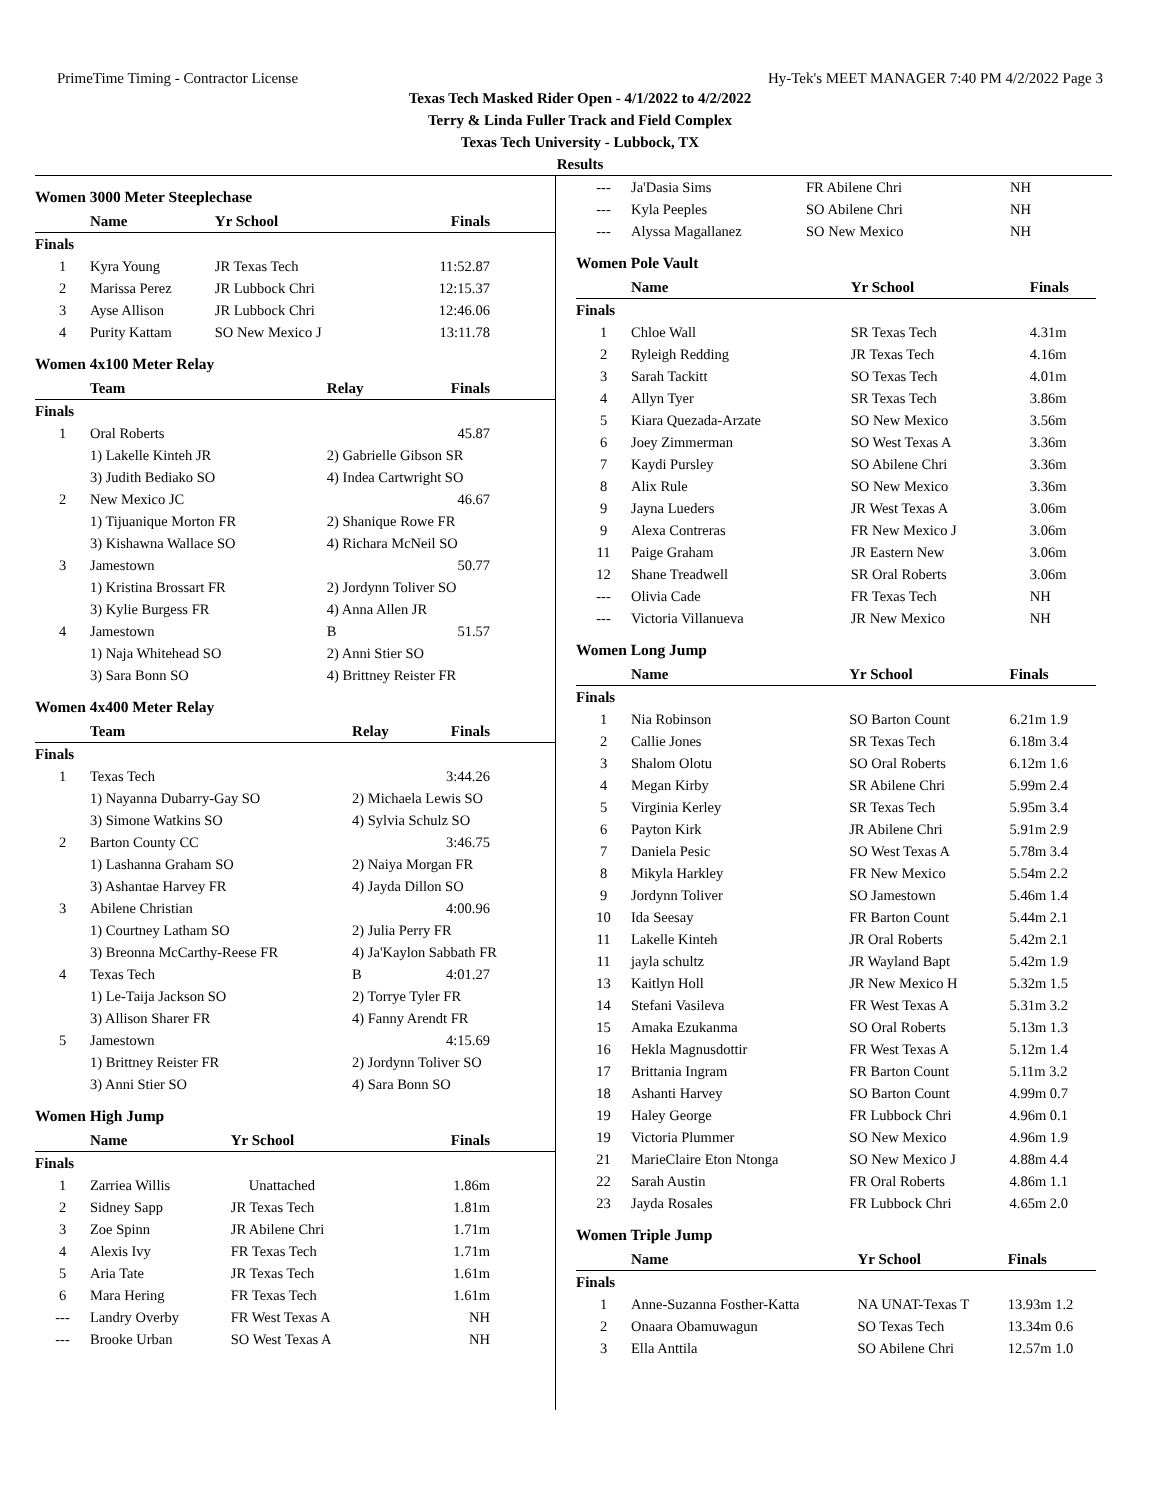PrimeTime Timing - Contractor License Hy-Tek's MEET MANAGER 7:40 PM 4/2/2022 Page 3
Texas Tech Masked Rider Open - 4/1/2022 to 4/2/2022
Terry & Linda Fuller Track and Field Complex
Texas Tech University - Lubbock, TX
Results
Women 3000 Meter Steeplechase
| | Name | Yr School | Finals |
| --- | --- | --- | --- |
| Finals | | | |
| 1 | Kyra Young | JR Texas Tech | 11:52.87 |
| 2 | Marissa Perez | JR Lubbock Chri | 12:15.37 |
| 3 | Ayse Allison | JR Lubbock Chri | 12:46.06 |
| 4 | Purity Kattam | SO New Mexico J | 13:11.78 |
Women 4x100 Meter Relay
| | Team | Relay | Finals |
| --- | --- | --- | --- |
| Finals | | | |
| 1 | Oral Roberts | | 45.87 |
| | 1) Lakelle Kinteh JR | 2) Gabrielle Gibson SR | |
| | 3) Judith Bediako SO | 4) Indea Cartwright SO | |
| 2 | New Mexico JC | | 46.67 |
| | 1) Tijuanique Morton FR | 2) Shanique Rowe FR | |
| | 3) Kishawna Wallace SO | 4) Richara McNeil SO | |
| 3 | Jamestown | | 50.77 |
| | 1) Kristina Brossart FR | 2) Jordynn Toliver SO | |
| | 3) Kylie Burgess FR | 4) Anna Allen JR | |
| 4 | Jamestown | B | 51.57 |
| | 1) Naja Whitehead SO | 2) Anni Stier SO | |
| | 3) Sara Bonn SO | 4) Brittney Reister FR | |
Women 4x400 Meter Relay
| | Team | Relay | Finals |
| --- | --- | --- | --- |
| Finals | | | |
| 1 | Texas Tech | | 3:44.26 |
| | 1) Nayanna Dubarry-Gay SO | 2) Michaela Lewis SO | |
| | 3) Simone Watkins SO | 4) Sylvia Schulz SO | |
| 2 | Barton County CC | | 3:46.75 |
| | 1) Lashanna Graham SO | 2) Naiya Morgan FR | |
| | 3) Ashantae Harvey FR | 4) Jayda Dillon SO | |
| 3 | Abilene Christian | | 4:00.96 |
| | 1) Courtney Latham SO | 2) Julia Perry FR | |
| | 3) Breonna McCarthy-Reese FR | 4) Ja'Kaylon Sabbath FR | |
| 4 | Texas Tech | B | 4:01.27 |
| | 1) Le-Taija Jackson SO | 2) Torrye Tyler FR | |
| | 3) Allison Sharer FR | 4) Fanny Arendt FR | |
| 5 | Jamestown | | 4:15.69 |
| | 1) Brittney Reister FR | 2) Jordynn Toliver SO | |
| | 3) Anni Stier SO | 4) Sara Bonn SO | |
Women High Jump
| | Name | Yr School | Finals |
| --- | --- | --- | --- |
| Finals | | | |
| 1 | Zarriea Willis | Unattached | 1.86m |
| 2 | Sidney Sapp | JR Texas Tech | 1.81m |
| 3 | Zoe Spinn | JR Abilene Chri | 1.71m |
| 4 | Alexis Ivy | FR Texas Tech | 1.71m |
| 5 | Aria Tate | JR Texas Tech | 1.61m |
| 6 | Mara Hering | FR Texas Tech | 1.61m |
| --- | Landry Overby | FR West Texas A | NH |
| --- | Brooke Urban | SO West Texas A | NH |
| --- | Ja'Dasia Sims | FR Abilene Chri | NH |
| --- | Kyla Peeples | SO Abilene Chri | NH |
| --- | Alyssa Magallanez | SO New Mexico | NH |
Women Pole Vault
| | Name | Yr School | Finals |
| --- | --- | --- | --- |
| Finals | | | |
| 1 | Chloe Wall | SR Texas Tech | 4.31m |
| 2 | Ryleigh Redding | JR Texas Tech | 4.16m |
| 3 | Sarah Tackitt | SO Texas Tech | 4.01m |
| 4 | Allyn Tyer | SR Texas Tech | 3.86m |
| 5 | Kiara Quezada-Arzate | SO New Mexico | 3.56m |
| 6 | Joey Zimmerman | SO West Texas A | 3.36m |
| 7 | Kaydi Pursley | SO Abilene Chri | 3.36m |
| 8 | Alix Rule | SO New Mexico | 3.36m |
| 9 | Jayna Lueders | JR West Texas A | 3.06m |
| 9 | Alexa Contreras | FR New Mexico J | 3.06m |
| 11 | Paige Graham | JR Eastern New | 3.06m |
| 12 | Shane Treadwell | SR Oral Roberts | 3.06m |
| --- | Olivia Cade | FR Texas Tech | NH |
| --- | Victoria Villanueva | JR New Mexico | NH |
Women Long Jump
| | Name | Yr School | Finals |
| --- | --- | --- | --- |
| Finals | | | |
| 1 | Nia Robinson | SO Barton Count | 6.21m 1.9 |
| 2 | Callie Jones | SR Texas Tech | 6.18m 3.4 |
| 3 | Shalom Olotu | SO Oral Roberts | 6.12m 1.6 |
| 4 | Megan Kirby | SR Abilene Chri | 5.99m 2.4 |
| 5 | Virginia Kerley | SR Texas Tech | 5.95m 3.4 |
| 6 | Payton Kirk | JR Abilene Chri | 5.91m 2.9 |
| 7 | Daniela Pesic | SO West Texas A | 5.78m 3.4 |
| 8 | Mikyla Harkley | FR New Mexico | 5.54m 2.2 |
| 9 | Jordynn Toliver | SO Jamestown | 5.46m 1.4 |
| 10 | Ida Seesay | FR Barton Count | 5.44m 2.1 |
| 11 | Lakelle Kinteh | JR Oral Roberts | 5.42m 2.1 |
| 11 | jayla schultz | JR Wayland Bapt | 5.42m 1.9 |
| 13 | Kaitlyn Holl | JR New Mexico H | 5.32m 1.5 |
| 14 | Stefani Vasileva | FR West Texas A | 5.31m 3.2 |
| 15 | Amaka Ezukanma | SO Oral Roberts | 5.13m 1.3 |
| 16 | Hekla Magnusdottir | FR West Texas A | 5.12m 1.4 |
| 17 | Brittania Ingram | FR Barton Count | 5.11m 3.2 |
| 18 | Ashanti Harvey | SO Barton Count | 4.99m 0.7 |
| 19 | Haley George | FR Lubbock Chri | 4.96m 0.1 |
| 19 | Victoria Plummer | SO New Mexico | 4.96m 1.9 |
| 21 | MarieClaire Eton Ntonga | SO New Mexico J | 4.88m 4.4 |
| 22 | Sarah Austin | FR Oral Roberts | 4.86m 1.1 |
| 23 | Jayda Rosales | FR Lubbock Chri | 4.65m 2.0 |
Women Triple Jump
| | Name | Yr School | Finals |
| --- | --- | --- | --- |
| Finals | | | |
| 1 | Anne-Suzanna Fosther-Katta | NA UNAT-Texas T | 13.93m 1.2 |
| 2 | Onaara Obamuwagun | SO Texas Tech | 13.34m 0.6 |
| 3 | Ella Anttila | SO Abilene Chri | 12.57m 1.0 |